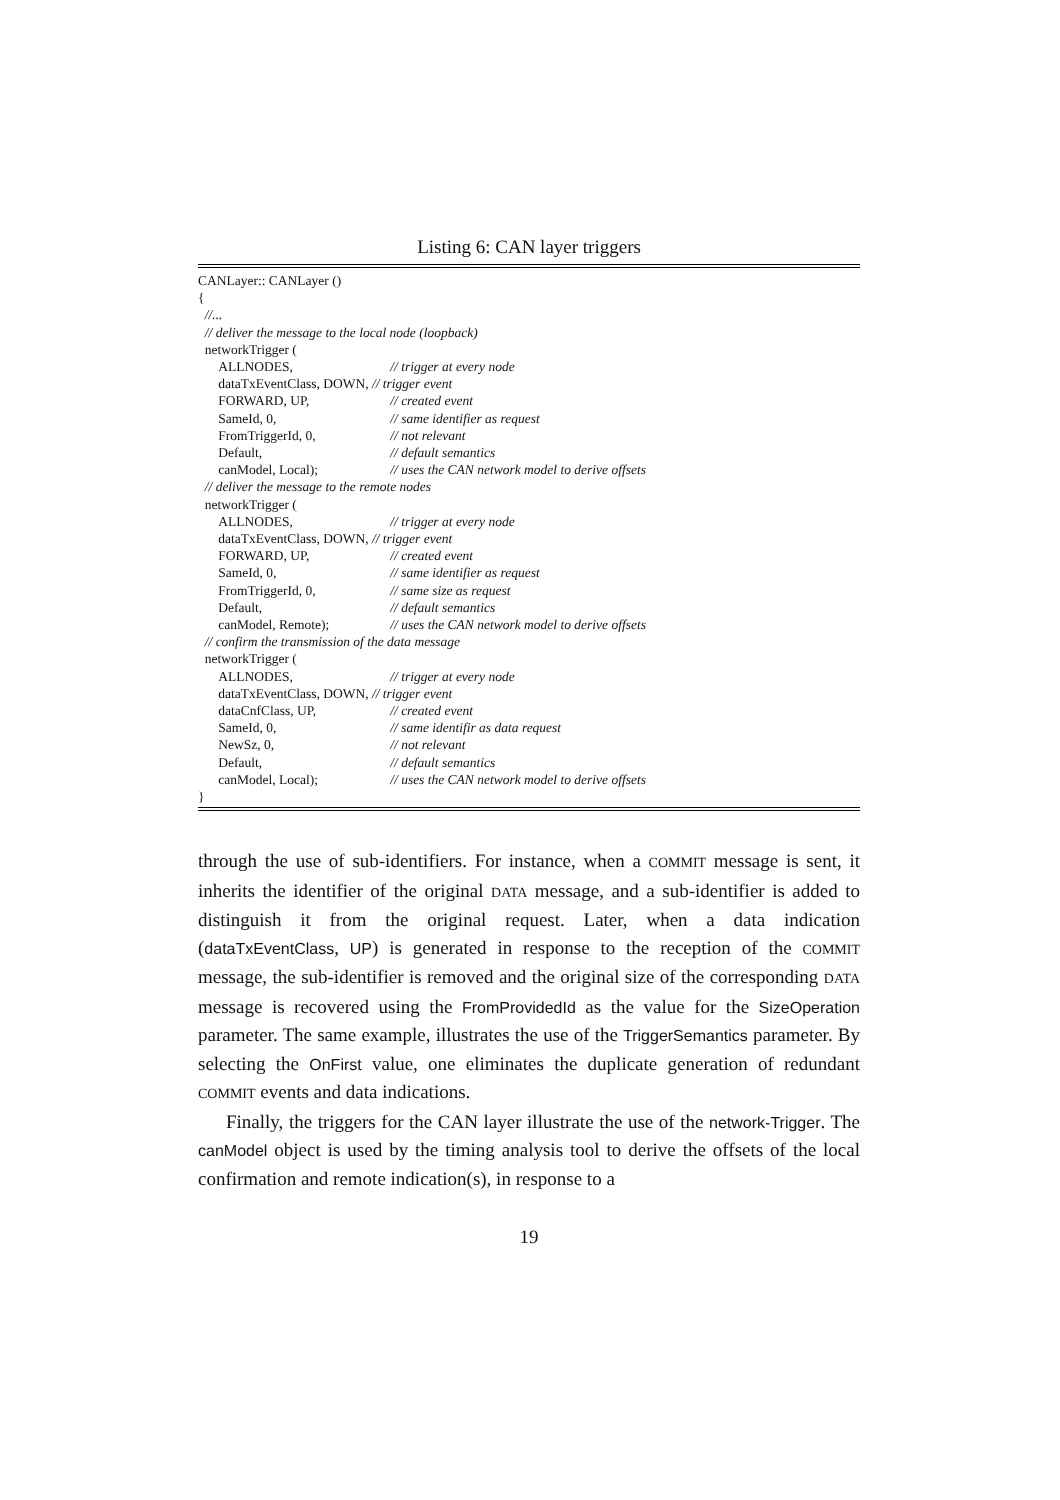Listing 6: CAN layer triggers
CANLayer:: CANLayer ()
{
//...
// deliver the message to the local node (loopback)
networkTrigger (
ALLNODES, // trigger at every node
dataTxEventClass, DOWN, // trigger event
FORWARD, UP, // created event
SameId, 0, // same identifier as request
FromTriggerId, 0, // not relevant
Default, // default semantics
canModel, Local); // uses the CAN network model to derive offsets
// deliver the message to the remote nodes
networkTrigger (
ALLNODES, // trigger at every node
dataTxEventClass, DOWN, // trigger event
FORWARD, UP, // created event
SameId, 0, // same identifier as request
FromTriggerId, 0, // same size as request
Default, // default semantics
canModel, Remote); // uses the CAN network model to derive offsets
// confirm the transmission of the data message
networkTrigger (
ALLNODES, // trigger at every node
dataTxEventClass, DOWN, // trigger event
dataCnfClass, UP, // created event
SameId, 0, // same identifir as data request
NewSz, 0, // not relevant
Default, // default semantics
canModel, Local); // uses the CAN network model to derive offsets
}
through the use of sub-identifiers. For instance, when a COMMIT message is sent, it inherits the identifier of the original DATA message, and a sub-identifier is added to distinguish it from the original request. Later, when a data indication (dataTxEventClass, UP) is generated in response to the reception of the COMMIT message, the sub-identifier is removed and the original size of the corresponding DATA message is recovered using the FromProvidedId as the value for the SizeOperation parameter. The same example, illustrates the use of the TriggerSemantics parameter. By selecting the OnFirst value, one eliminates the duplicate generation of redundant COMMIT events and data indications.
Finally, the triggers for the CAN layer illustrate the use of the network-Trigger. The canModel object is used by the timing analysis tool to derive the offsets of the local confirmation and remote indication(s), in response to a
19